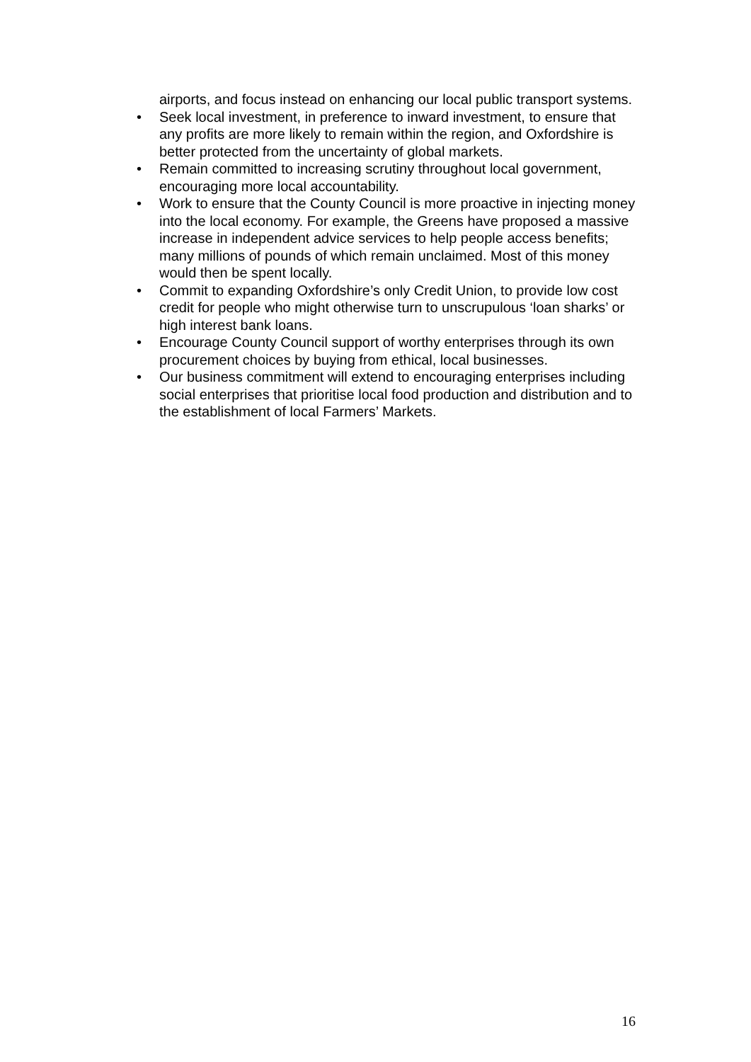airports, and focus instead on enhancing our local public transport systems.
• Seek local investment, in preference to inward investment, to ensure that any profits are more likely to remain within the region, and Oxfordshire is better protected from the uncertainty of global markets.
• Remain committed to increasing scrutiny throughout local government, encouraging more local accountability.
• Work to ensure that the County Council is more proactive in injecting money into the local economy. For example, the Greens have proposed a massive increase in independent advice services to help people access benefits; many millions of pounds of which remain unclaimed. Most of this money would then be spent locally.
• Commit to expanding Oxfordshire’s only Credit Union, to provide low cost credit for people who might otherwise turn to unscrupulous ‘loan sharks’ or high interest bank loans.
• Encourage County Council support of worthy enterprises through its own procurement choices by buying from ethical, local businesses.
• Our business commitment will extend to encouraging enterprises including social enterprises that prioritise local food production and distribution and to the establishment of local Farmers’ Markets.
16